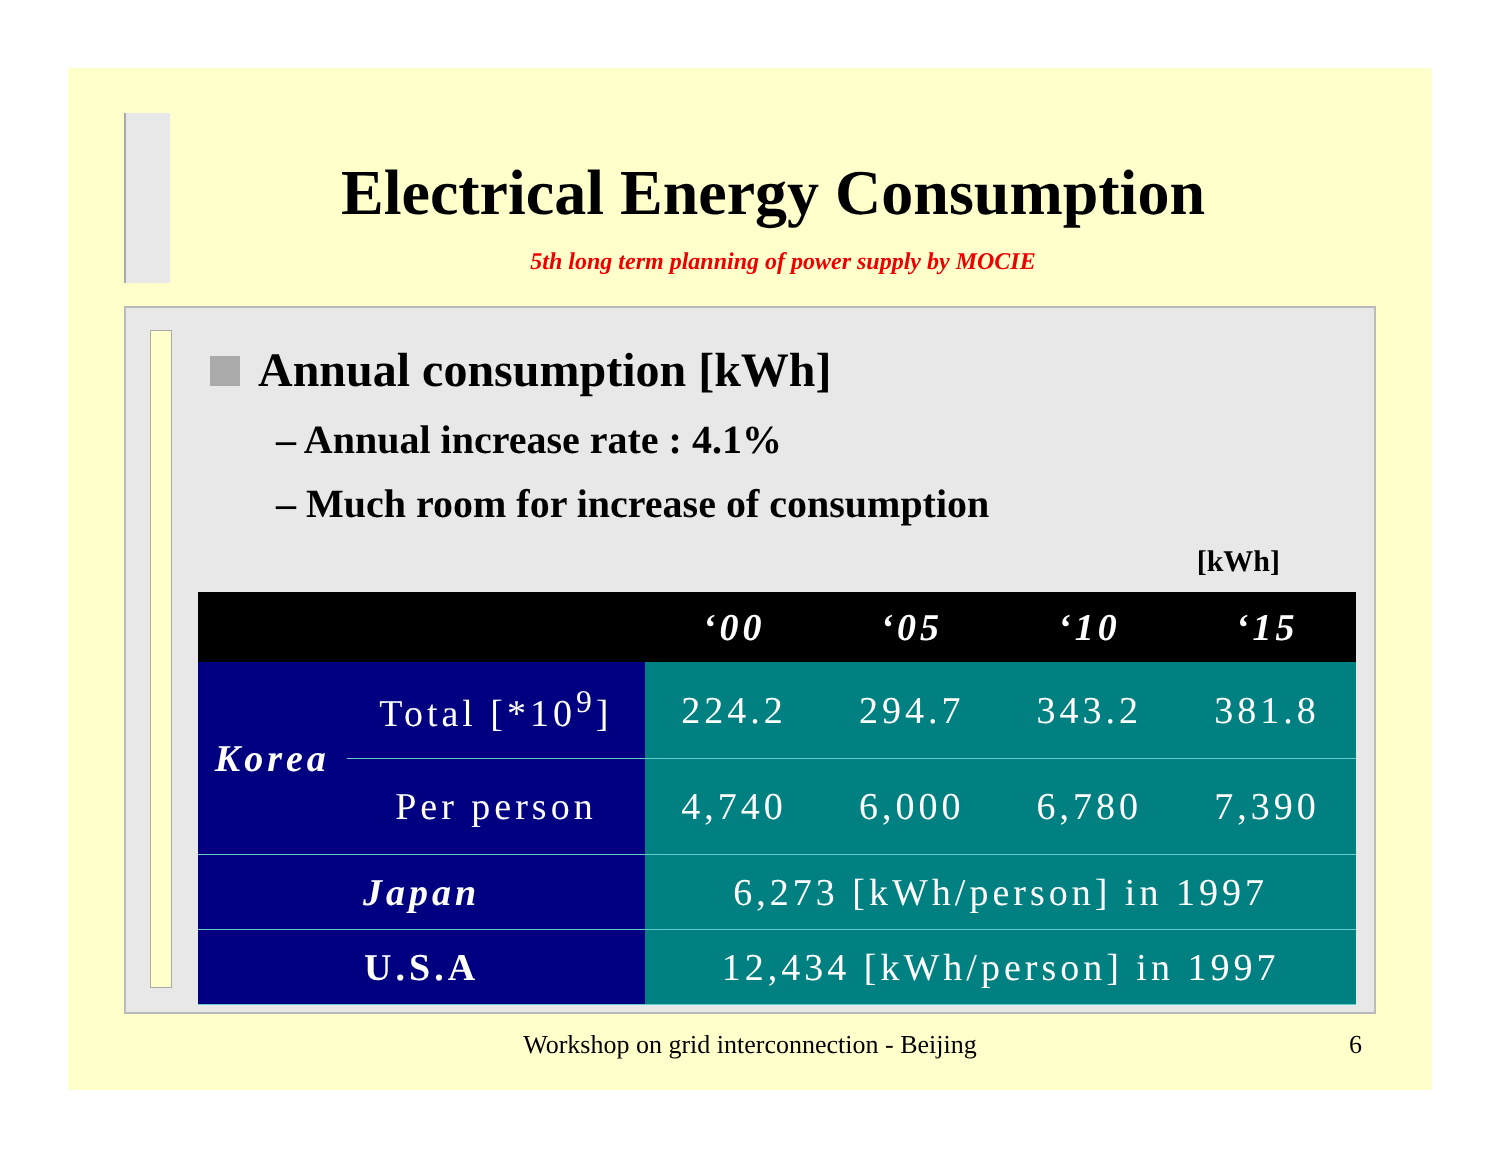Electrical Energy Consumption
5th long term planning of power supply by MOCIE
Annual consumption [kWh]
– Annual increase rate : 4.1%
– Much room for increase of consumption
[kWh]
| | | ‘00 | ‘05 | ‘10 | ‘15 |
| --- | --- | --- | --- | --- | --- |
| Korea | Total [*10<sup>9</sup>] | 224.2 | 294.7 | 343.2 | 381.8 |
| | Per person | 4,740 | 6,000 | 6,780 | 7,390 |
| Japan | | 6,273 [kWh/person] in 1997 | | | |
| U.S.A | | 12,434 [kWh/person] in 1997 | | | |
Workshop on grid interconnection - Beijing 6